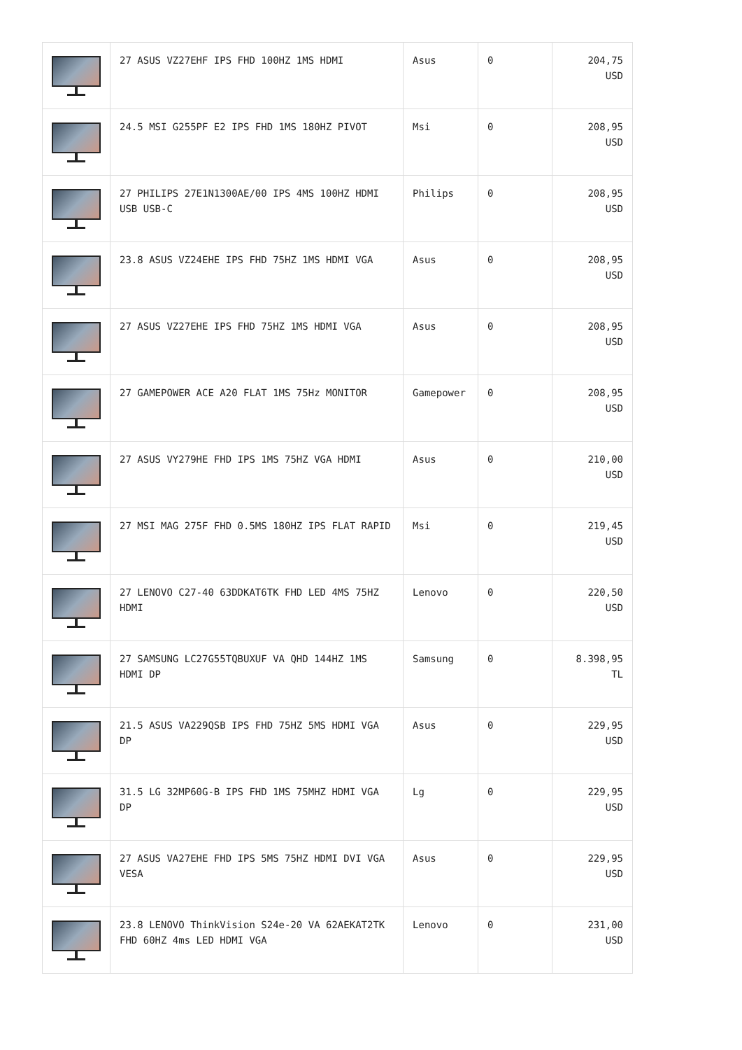| | 27 ASUS VZ27EHF IPS FHD 100HZ 1MS HDMI | Asus | 0 | 204,75 USD |
| | 24.5 MSI G255PF E2 IPS FHD 1MS 180HZ PIVOT | Msi | 0 | 208,95 USD |
| | 27 PHILIPS 27E1N1300AE/00 IPS 4MS 100HZ HDMI USB USB-C | Philips | 0 | 208,95 USD |
| | 23.8 ASUS VZ24EHE IPS FHD 75HZ 1MS HDMI VGA | Asus | 0 | 208,95 USD |
| | 27 ASUS VZ27EHE IPS FHD 75HZ 1MS HDMI VGA | Asus | 0 | 208,95 USD |
| | 27 GAMEPOWER ACE A20 FLAT 1MS 75Hz MONITOR | Gamepower | 0 | 208,95 USD |
| | 27 ASUS VY279HE FHD IPS 1MS 75HZ VGA HDMI | Asus | 0 | 210,00 USD |
| | 27 MSI MAG 275F FHD 0.5MS 180HZ IPS FLAT RAPID | Msi | 0 | 219,45 USD |
| | 27 LENOVO C27-40 63DDKAT6TK FHD LED 4MS 75HZ HDMI | Lenovo | 0 | 220,50 USD |
| | 27 SAMSUNG LC27G55TQBUXUF VA QHD 144HZ 1MS HDMI DP | Samsung | 0 | 8.398,95 TL |
| | 21.5 ASUS VA229QSB IPS FHD 75HZ 5MS HDMI VGA DP | Asus | 0 | 229,95 USD |
| | 31.5 LG 32MP60G-B IPS FHD 1MS 75MHZ HDMI VGA DP | Lg | 0 | 229,95 USD |
| | 27 ASUS VA27EHE FHD IPS 5MS 75HZ HDMI DVI VGA VESA | Asus | 0 | 229,95 USD |
| | 23.8 LENOVO ThinkVision S24e-20 VA 62AEKAT2TK FHD 60HZ 4ms LED HDMI VGA | Lenovo | 0 | 231,00 USD |